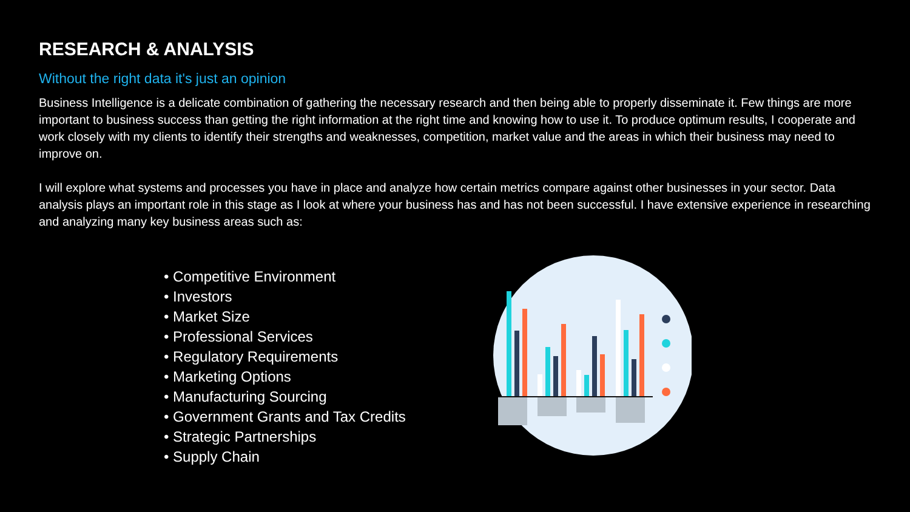RESEARCH & ANALYSIS
Without the right data it's just an opinion
Business Intelligence is a delicate combination of gathering the necessary research and then being able to properly disseminate it. Few things are more important to business success than getting the right information at the right time and knowing how to use it. To produce optimum results, I cooperate and work closely with my clients to identify their strengths and weaknesses, competition, market value and the areas in which their business may need to improve on.
I will explore what systems and processes you have in place and analyze how certain metrics compare against other businesses in your sector. Data analysis plays an important role in this stage as I look at where your business has and has not been successful. I have extensive experience in researching and analyzing many key business areas such as:
• Competitive Environment
• Investors
• Market Size
• Professional Services
• Regulatory Requirements
• Marketing Options
• Manufacturing Sourcing
• Government Grants and Tax Credits
• Strategic Partnerships
• Supply Chain